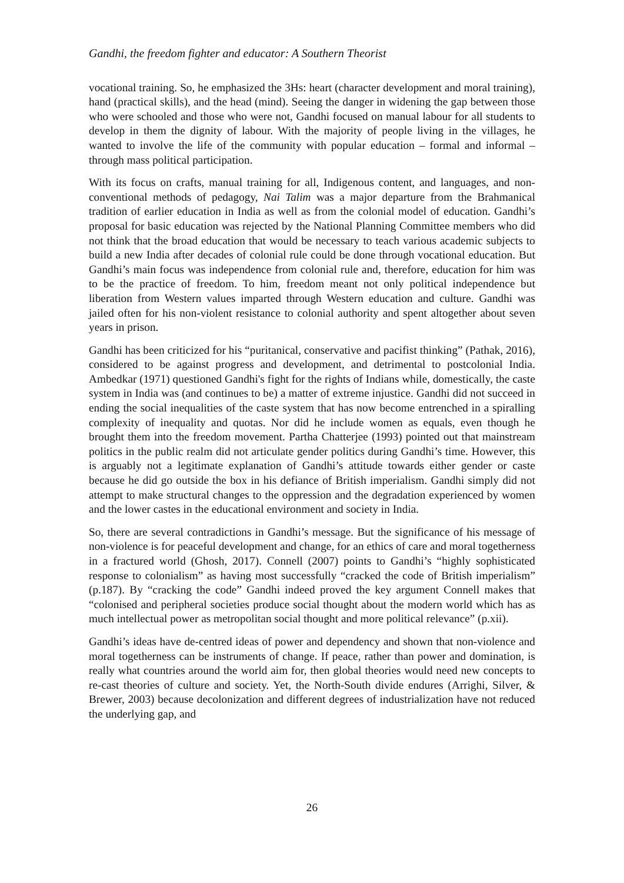Gandhi, the freedom fighter and educator: A Southern Theorist
vocational training. So, he emphasized the 3Hs: heart (character development and moral training), hand (practical skills), and the head (mind). Seeing the danger in widening the gap between those who were schooled and those who were not, Gandhi focused on manual labour for all students to develop in them the dignity of labour. With the majority of people living in the villages, he wanted to involve the life of the community with popular education – formal and informal – through mass political participation.
With its focus on crafts, manual training for all, Indigenous content, and languages, and non-conventional methods of pedagogy, Nai Talim was a major departure from the Brahmanical tradition of earlier education in India as well as from the colonial model of education. Gandhi’s proposal for basic education was rejected by the National Planning Committee members who did not think that the broad education that would be necessary to teach various academic subjects to build a new India after decades of colonial rule could be done through vocational education. But Gandhi’s main focus was independence from colonial rule and, therefore, education for him was to be the practice of freedom. To him, freedom meant not only political independence but liberation from Western values imparted through Western education and culture. Gandhi was jailed often for his non-violent resistance to colonial authority and spent altogether about seven years in prison.
Gandhi has been criticized for his “puritanical, conservative and pacifist thinking” (Pathak, 2016), considered to be against progress and development, and detrimental to postcolonial India. Ambedkar (1971) questioned Gandhi's fight for the rights of Indians while, domestically, the caste system in India was (and continues to be) a matter of extreme injustice. Gandhi did not succeed in ending the social inequalities of the caste system that has now become entrenched in a spiralling complexity of inequality and quotas. Nor did he include women as equals, even though he brought them into the freedom movement. Partha Chatterjee (1993) pointed out that mainstream politics in the public realm did not articulate gender politics during Gandhi’s time. However, this is arguably not a legitimate explanation of Gandhi’s attitude towards either gender or caste because he did go outside the box in his defiance of British imperialism. Gandhi simply did not attempt to make structural changes to the oppression and the degradation experienced by women and the lower castes in the educational environment and society in India.
So, there are several contradictions in Gandhi’s message. But the significance of his message of non-violence is for peaceful development and change, for an ethics of care and moral togetherness in a fractured world (Ghosh, 2017). Connell (2007) points to Gandhi’s “highly sophisticated response to colonialism” as having most successfully “cracked the code of British imperialism” (p.187). By “cracking the code” Gandhi indeed proved the key argument Connell makes that “colonised and peripheral societies produce social thought about the modern world which has as much intellectual power as metropolitan social thought and more political relevance” (p.xii).
Gandhi’s ideas have de-centred ideas of power and dependency and shown that non-violence and moral togetherness can be instruments of change. If peace, rather than power and domination, is really what countries around the world aim for, then global theories would need new concepts to re-cast theories of culture and society. Yet, the North-South divide endures (Arrighi, Silver, & Brewer, 2003) because decolonization and different degrees of industrialization have not reduced the underlying gap, and
26